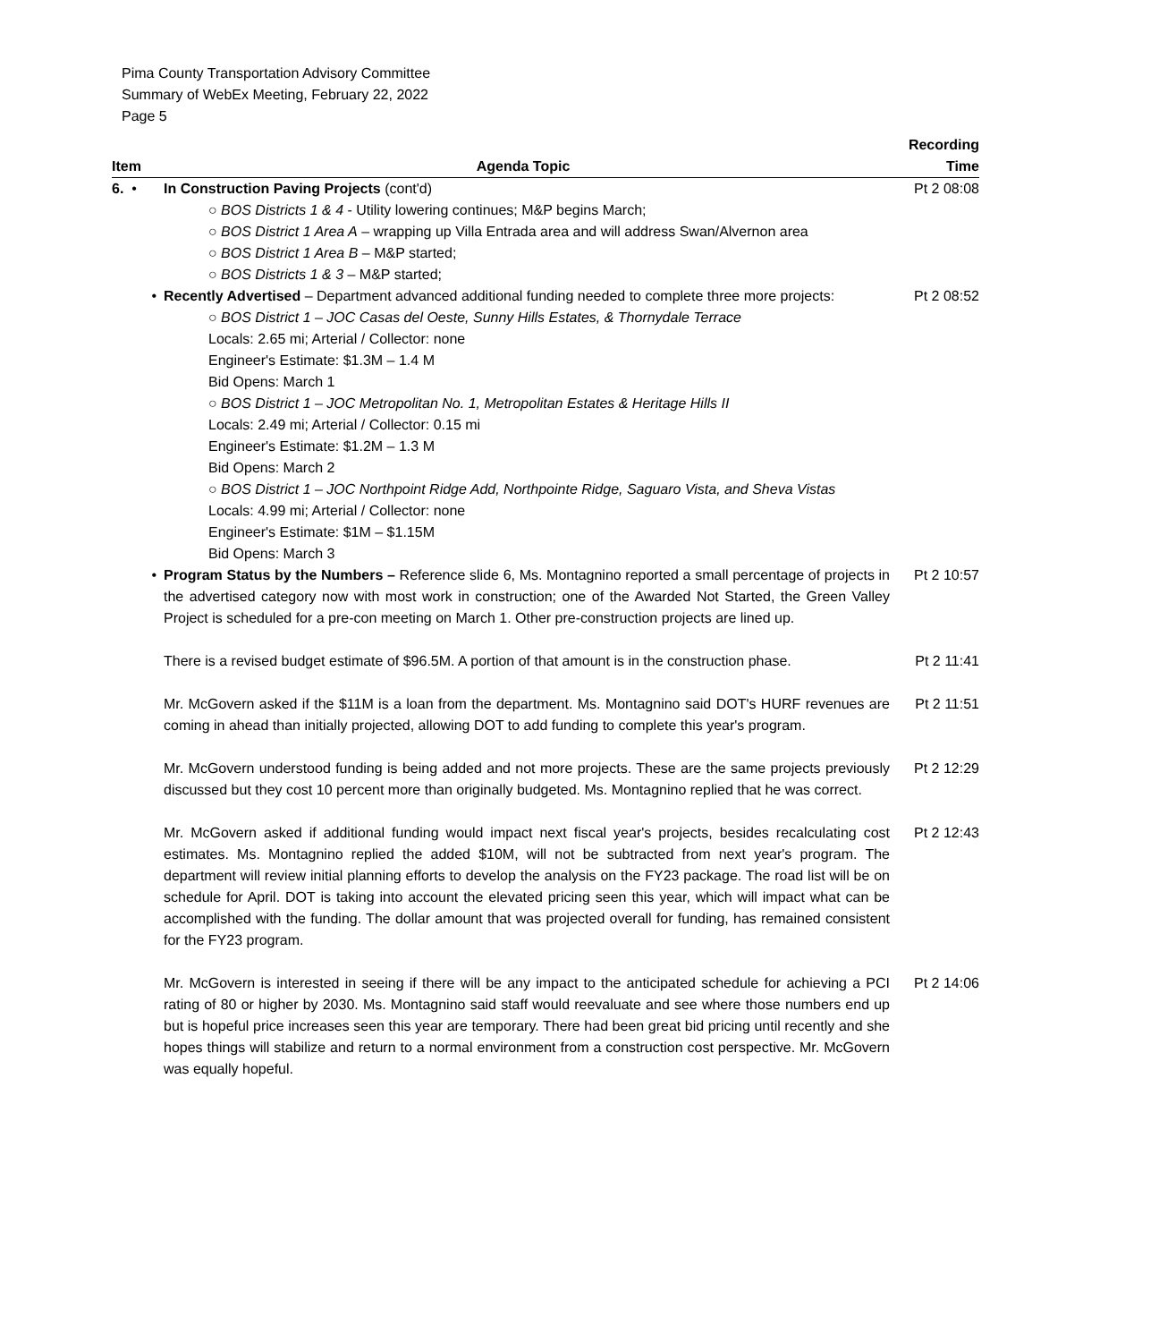Pima County Transportation Advisory Committee
Summary of WebEx Meeting, February 22, 2022
Page 5
| Item | Agenda Topic | Recording Time |
| --- | --- | --- |
| 6. • | In Construction Paving Projects (cont'd) ○ BOS Districts 1 & 4 - Utility lowering continues; M&P begins March; ○ BOS District 1 Area A – wrapping up Villa Entrada area and will address Swan/Alvernon area ○ BOS District 1 Area B – M&P started; ○ BOS Districts 1 & 3 – M&P started; | Pt 2 08:08 |
| • | Recently Advertised – Department advanced additional funding needed to complete three more projects: ○ BOS District 1 – JOC Casas del Oeste, Sunny Hills Estates, & Thornydale Terrace Locals: 2.65 mi; Arterial / Collector: none Engineer's Estimate: $1.3M – 1.4 M Bid Opens: March 1 ○ BOS District 1 – JOC Metropolitan No. 1, Metropolitan Estates & Heritage Hills II Locals: 2.49 mi; Arterial / Collector: 0.15 mi Engineer's Estimate: $1.2M – 1.3 M Bid Opens: March 2 ○ BOS District 1 – JOC Northpoint Ridge Add, Northpointe Ridge, Saguaro Vista, and Sheva Vistas Locals: 4.99 mi; Arterial / Collector: none Engineer's Estimate: $1M – $1.15M Bid Opens: March 3 | Pt 2 08:52 |
| • | Program Status by the Numbers – Reference slide 6, Ms. Montagnino reported a small percentage of projects in the advertised category now with most work in construction; one of the Awarded Not Started, the Green Valley Project is scheduled for a pre-con meeting on March 1. Other pre-construction projects are lined up. | Pt 2 10:57 |
| | There is a revised budget estimate of $96.5M. A portion of that amount is in the construction phase. | Pt 2 11:41 |
| | Mr. McGovern asked if the $11M is a loan from the department. Ms. Montagnino said DOT's HURF revenues are coming in ahead than initially projected, allowing DOT to add funding to complete this year's program. | Pt 2 11:51 |
| | Mr. McGovern understood funding is being added and not more projects. These are the same projects previously discussed but they cost 10 percent more than originally budgeted. Ms. Montagnino replied that he was correct. | Pt 2 12:29 |
| | Mr. McGovern asked if additional funding would impact next fiscal year's projects, besides recalculating cost estimates. Ms. Montagnino replied the added $10M, will not be subtracted from next year's program. The department will review initial planning efforts to develop the analysis on the FY23 package. The road list will be on schedule for April. DOT is taking into account the elevated pricing seen this year, which will impact what can be accomplished with the funding. The dollar amount that was projected overall for funding, has remained consistent for the FY23 program. | Pt 2 12:43 |
| | Mr. McGovern is interested in seeing if there will be any impact to the anticipated schedule for achieving a PCI rating of 80 or higher by 2030. Ms. Montagnino said staff would reevaluate and see where those numbers end up but is hopeful price increases seen this year are temporary. There had been great bid pricing until recently and she hopes things will stabilize and return to a normal environment from a construction cost perspective. Mr. McGovern was equally hopeful. | Pt 2 14:06 |